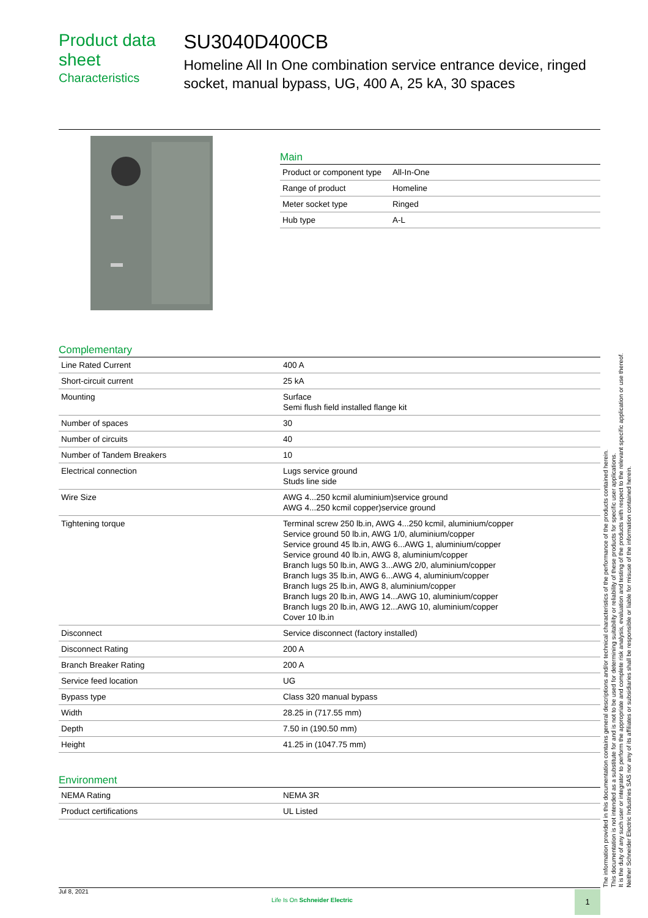Product data sheet
Characteristics
SU3040D400CB
Homeline All In One combination service entrance device, ringed socket, manual bypass, UG, 400 A, 25 kA, 30 spaces
Main
| Product or component type | All-In-One |
| Range of product | Homeline |
| Meter socket type | Ringed |
| Hub type | A-L |
Complementary
| Line Rated Current | 400 A |
| Short-circuit current | 25 kA |
| Mounting | Surface Semi flush field installed flange kit |
| Number of spaces | 30 |
| Number of circuits | 40 |
| Number of Tandem Breakers | 10 |
| Electrical connection | Lugs service ground Studs line side |
| Wire Size | AWG 4...250 kcmil aluminium)service ground AWG 4...250 kcmil copper)service ground |
| Tightening torque | Terminal screw 250 lb.in, AWG 4...250 kcmil, aluminium/copper Service ground 50 lb.in, AWG 1/0, aluminium/copper Service ground 45 lb.in, AWG 6...AWG 1, aluminium/copper Service ground 40 lb.in, AWG 8, aluminium/copper Branch lugs 50 lb.in, AWG 3...AWG 2/0, aluminium/copper Branch lugs 35 lb.in, AWG 6...AWG 4, aluminium/copper Branch lugs 25 lb.in, AWG 8, aluminium/copper Branch lugs 20 lb.in, AWG 14...AWG 10, aluminium/copper Branch lugs 20 lb.in, AWG 12...AWG 10, aluminium/copper Cover 10 lb.in |
| Disconnect | Service disconnect (factory installed) |
| Disconnect Rating | 200 A |
| Branch Breaker Rating | 200 A |
| Service feed location | UG |
| Bypass type | Class 320 manual bypass |
| Width | 28.25 in (717.55 mm) |
| Depth | 7.50 in (190.50 mm) |
| Height | 41.25 in (1047.75 mm) |
Environment
| NEMA Rating | NEMA 3R |
| Product certifications | UL Listed |
The information provided in this documentation contains general descriptions and/or technical characteristics of the performance of the products contained herein.
This documentation is not intended as a substitute for and is not to be used for determining suitability or reliability of these products for specific user applications.
It is the duty of any such user or integrator to perform the appropriate and complete risk analysis, evaluation and testing of the products with respect to the relevant specific application or use thereof.
Neither Schneider Electric Industries SAS nor any of its affiliates or subsidiaries shall be responsible or liable for misuse of the information contained herein.
Jul 8, 2021
Life Is On Schneider Electric
1